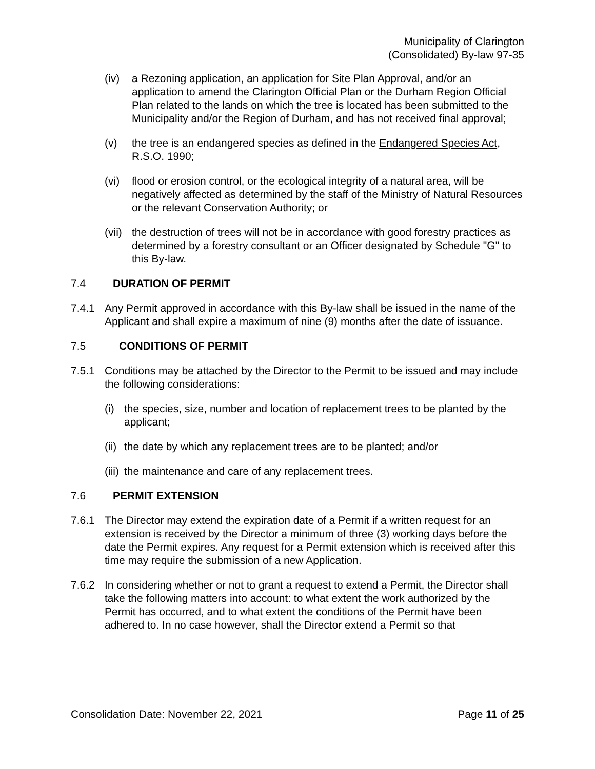Municipality of Clarington
(Consolidated) By-law 97-35
(iv) a Rezoning application, an application for Site Plan Approval, and/or an application to amend the Clarington Official Plan or the Durham Region Official Plan related to the lands on which the tree is located has been submitted to the Municipality and/or the Region of Durham, and has not received final approval;
(v) the tree is an endangered species as defined in the Endangered Species Act, R.S.O. 1990;
(vi) flood or erosion control, or the ecological integrity of a natural area, will be negatively affected as determined by the staff of the Ministry of Natural Resources or the relevant Conservation Authority; or
(vii)
the destruction of trees will not be in accordance with good forestry practices as determined by a forestry consultant or an Officer designated by Schedule "G" to this By-law.
7.4 DURATION OF PERMIT
7.4.1 Any Permit approved in accordance with this By-law shall be issued in the name of the Applicant and shall expire a maximum of nine (9) months after the date of issuance.
7.5 CONDITIONS OF PERMIT
7.5.1 Conditions may be attached by the Director to the Permit to be issued and may include the following considerations:
(i) the species, size, number and location of replacement trees to be planted by the applicant;
(ii)
the date by which any replacement trees are to be planted; and/or
(iii)
the maintenance and care of any replacement trees.
7.6 PERMIT EXTENSION
7.6.1 The Director may extend the expiration date of a Permit if a written request for an extension is received by the Director a minimum of three (3) working days before the date the Permit expires. Any request for a Permit extension which is received after this time may require the submission of a new Application.
7.6.2 In considering whether or not to grant a request to extend a Permit, the Director shall take the following matters into account: to what extent the work authorized by the Permit has occurred, and to what extent the conditions of the Permit have been adhered to. In no case however, shall the Director extend a Permit so that
Consolidation Date: November 22, 2021 Page 11 of 25